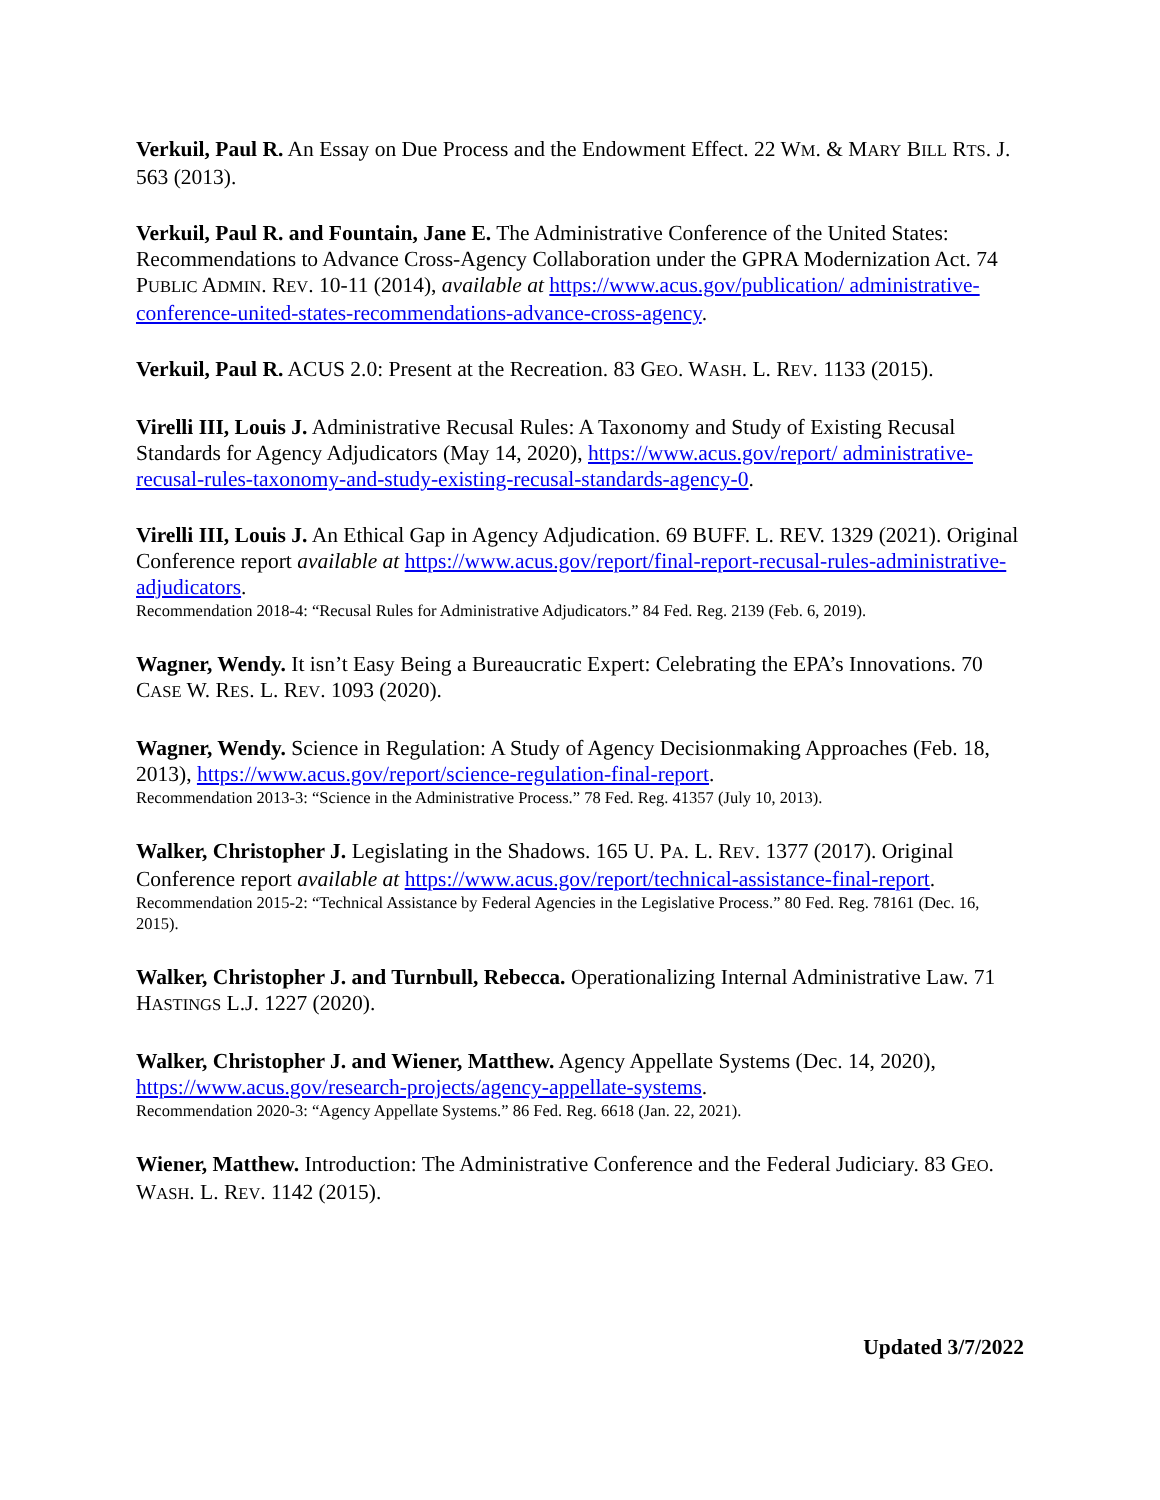Verkuil, Paul R. An Essay on Due Process and the Endowment Effect. 22 WM. & MARY BILL RTS. J. 563 (2013).
Verkuil, Paul R. and Fountain, Jane E. The Administrative Conference of the United States: Recommendations to Advance Cross-Agency Collaboration under the GPRA Modernization Act. 74 PUBLIC ADMIN. REV. 10-11 (2014), available at https://www.acus.gov/publication/ administrative-conference-united-states-recommendations-advance-cross-agency.
Verkuil, Paul R. ACUS 2.0: Present at the Recreation. 83 GEO. WASH. L. REV. 1133 (2015).
Virelli III, Louis J. Administrative Recusal Rules: A Taxonomy and Study of Existing Recusal Standards for Agency Adjudicators (May 14, 2020), https://www.acus.gov/report/ administrative-recusal-rules-taxonomy-and-study-existing-recusal-standards-agency-0.
Virelli III, Louis J. An Ethical Gap in Agency Adjudication. 69 BUFF. L. REV. 1329 (2021). Original Conference report available at https://www.acus.gov/report/final-report-recusal-rules-administrative-adjudicators.
Recommendation 2018-4: “Recusal Rules for Administrative Adjudicators.” 84 Fed. Reg. 2139 (Feb. 6, 2019).
Wagner, Wendy. It isn’t Easy Being a Bureaucratic Expert: Celebrating the EPA’s Innovations. 70 CASE W. RES. L. REV. 1093 (2020).
Wagner, Wendy. Science in Regulation: A Study of Agency Decisionmaking Approaches (Feb. 18, 2013), https://www.acus.gov/report/science-regulation-final-report.
Recommendation 2013-3: “Science in the Administrative Process.” 78 Fed. Reg. 41357 (July 10, 2013).
Walker, Christopher J. Legislating in the Shadows. 165 U. PA. L. REV. 1377 (2017). Original Conference report available at https://www.acus.gov/report/technical-assistance-final-report.
Recommendation 2015-2: “Technical Assistance by Federal Agencies in the Legislative Process.” 80 Fed. Reg. 78161 (Dec. 16, 2015).
Walker, Christopher J. and Turnbull, Rebecca. Operationalizing Internal Administrative Law. 71 HASTINGS L.J. 1227 (2020).
Walker, Christopher J. and Wiener, Matthew. Agency Appellate Systems (Dec. 14, 2020), https://www.acus.gov/research-projects/agency-appellate-systems.
Recommendation 2020-3: “Agency Appellate Systems.” 86 Fed. Reg. 6618 (Jan. 22, 2021).
Wiener, Matthew. Introduction: The Administrative Conference and the Federal Judiciary. 83 GEO. WASH. L. REV. 1142 (2015).
Updated 3/7/2022